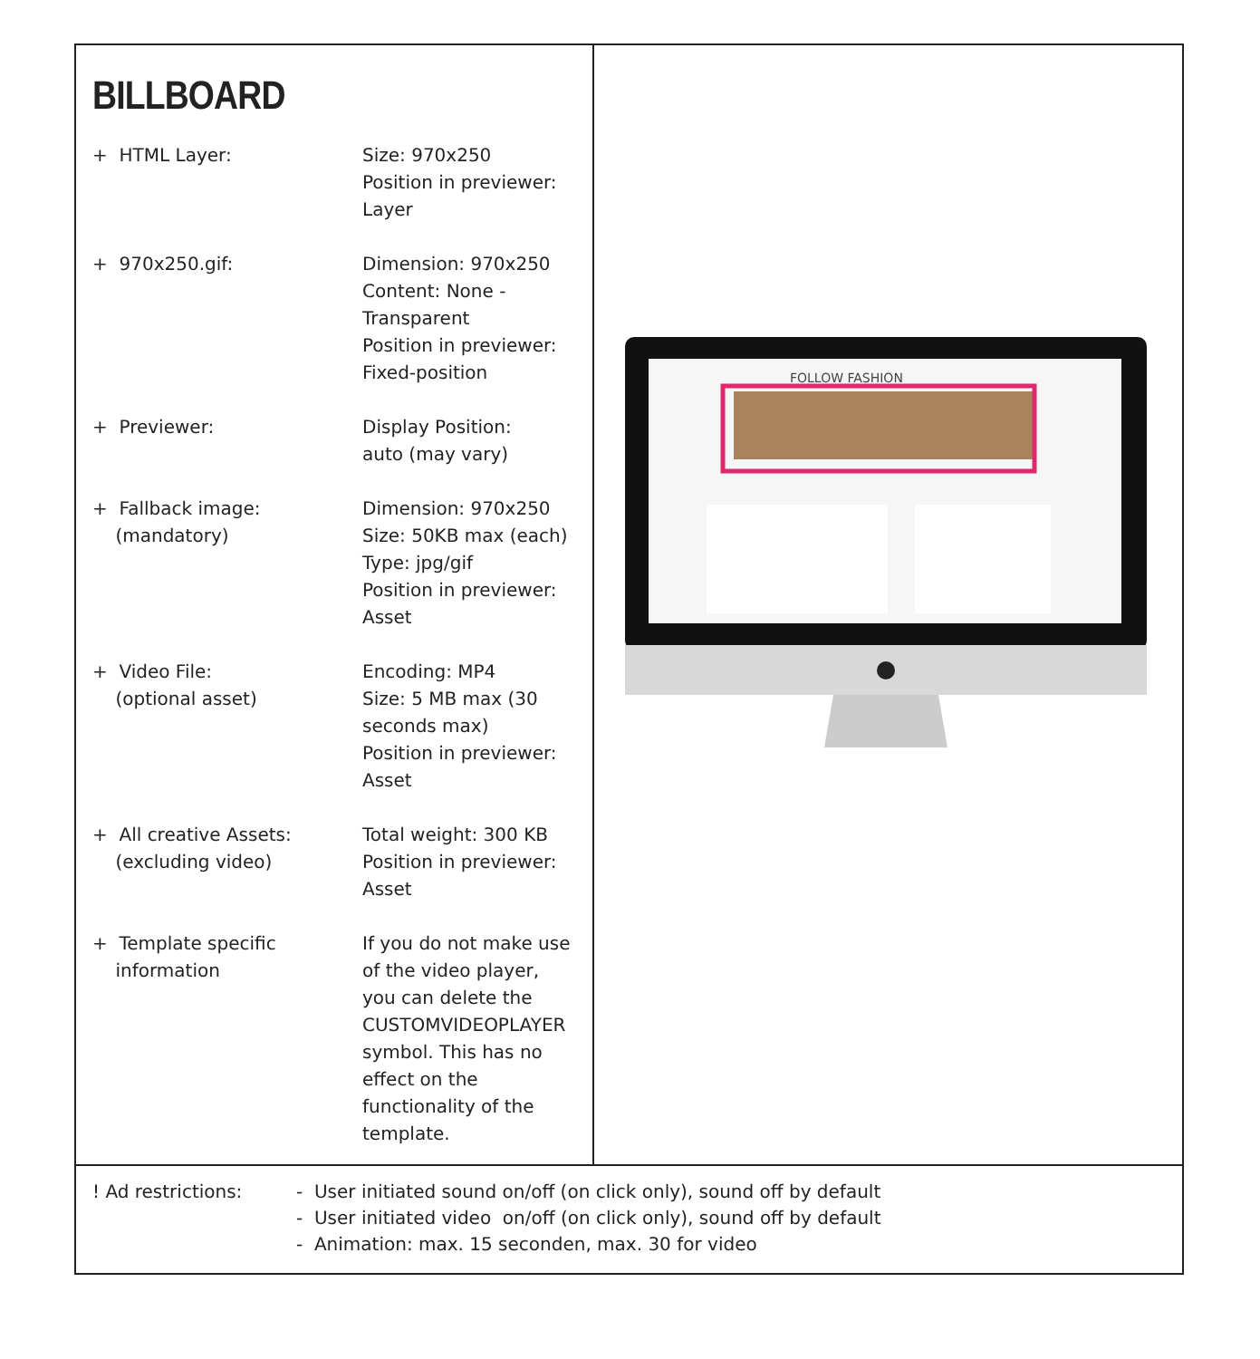BILLBOARD
| + HTML Layer: | Size: 970x250 Position in previewer: Layer |
| + 970x250.gif: | Dimension: 970x250 Content: None - Transparent Position in previewer: Fixed-position |
| + Previewer: | Display Position: auto (may vary) |
| + Fallback image: (mandatory) | Dimension: 970x250 Size: 50KB max (each) Type: jpg/gif Position in previewer: Asset |
| + Video File: (optional asset) | Encoding: MP4 Size: 5 MB max (30 seconds max) Position in previewer: Asset |
| + All creative Assets: (excluding video) | Total weight: 300 KB Position in previewer: Asset |
| + Template specific information | If you do not make use of the video player, you can delete the CUSTOMVIDEOPLAYER symbol. This has no effect on the functionality of the template. |
FOLLOW FASHION
! Ad restrictions: - User initiated sound on/off (on click only), sound off by default
- User initiated video on/off (on click only), sound off by default
- Animation: max. 15 seconden, max. 30 for video